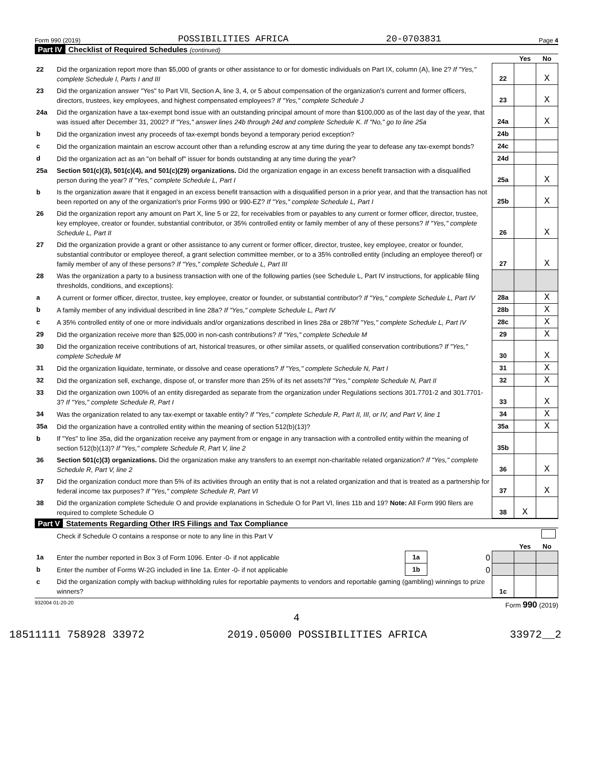Form 990 (2019) POSSIBILITIES AFRICA 20-0703831 Page 4
Part IV Checklist of Required Schedules (continued)
| | | | Yes | No |
| 22 | Did the organization report more than $5,000 of grants or other assistance to or for domestic individuals on Part IX, column (A), line 2? If "Yes," complete Schedule I, Parts I and III | 22 | | X |
| 23 | Did the organization answer "Yes" to Part VII, Section A, line 3, 4, or 5 about compensation of the organization's current and former officers, directors, trustees, key employees, and highest compensated employees? If "Yes," complete Schedule J | 23 | | X |
| 24a | Did the organization have a tax-exempt bond issue with an outstanding principal amount of more than $100,000 as of the last day of the year, that was issued after December 31, 2002? If "Yes," answer lines 24b through 24d and complete Schedule K. If "No," go to line 25a | 24a | | X |
| b | Did the organization invest any proceeds of tax-exempt bonds beyond a temporary period exception? | 24b | | |
| c | Did the organization maintain an escrow account other than a refunding escrow at any time during the year to defease any tax-exempt bonds? | 24c | | |
| d | Did the organization act as an "on behalf of" issuer for bonds outstanding at any time during the year? | 24d | | |
| 25a | Section 501(c)(3), 501(c)(4), and 501(c)(29) organizations. Did the organization engage in an excess benefit transaction with a disqualified person during the year? If "Yes," complete Schedule L, Part I | 25a | | X |
| b | Is the organization aware that it engaged in an excess benefit transaction with a disqualified person in a prior year, and that the transaction has not been reported on any of the organization's prior Forms 990 or 990-EZ? If "Yes," complete Schedule L, Part I | 25b | | X |
| 26 | Did the organization report any amount on Part X, line 5 or 22, for receivables from or payables to any current or former officer, director, trustee, key employee, creator or founder, substantial contributor, or 35% controlled entity or family member of any of these persons? If "Yes," complete Schedule L, Part II | 26 | | X |
| 27 | Did the organization provide a grant or other assistance to any current or former officer, director, trustee, key employee, creator or founder, substantial contributor or employee thereof, a grant selection committee member, or to a 35% controlled entity (including an employee thereof) or family member of any of these persons? If "Yes," complete Schedule L, Part III | 27 | | X |
| 28 | Was the organization a party to a business transaction with one of the following parties (see Schedule L, Part IV instructions, for applicable filing thresholds, conditions, and exceptions): | | | |
| a | A current or former officer, director, trustee, key employee, creator or founder, or substantial contributor? If "Yes," complete Schedule L, Part IV | 28a | | X |
| b | A family member of any individual described in line 28a? If "Yes," complete Schedule L, Part IV | 28b | | X |
| c | A 35% controlled entity of one or more individuals and/or organizations described in lines 28a or 28b? If "Yes," complete Schedule L, Part IV | 28c | | X |
| 29 | Did the organization receive more than $25,000 in non-cash contributions? If "Yes," complete Schedule M | 29 | | X |
| 30 | Did the organization receive contributions of art, historical treasures, or other similar assets, or qualified conservation contributions? If "Yes," complete Schedule M | 30 | | X |
| 31 | Did the organization liquidate, terminate, or dissolve and cease operations? If "Yes," complete Schedule N, Part I | 31 | | X |
| 32 | Did the organization sell, exchange, dispose of, or transfer more than 25% of its net assets? If "Yes," complete Schedule N, Part II | 32 | | X |
| 33 | Did the organization own 100% of an entity disregarded as separate from the organization under Regulations sections 301.7701-2 and 301.7701-3? If "Yes," complete Schedule R, Part I | 33 | | X |
| 34 | Was the organization related to any tax-exempt or taxable entity? If "Yes," complete Schedule R, Part II, III, or IV, and Part V, line 1 | 34 | | X |
| 35a | Did the organization have a controlled entity within the meaning of section 512(b)(13)? | 35a | | X |
| b | If "Yes" to line 35a, did the organization receive any payment from or engage in any transaction with a controlled entity within the meaning of section 512(b)(13)? If "Yes," complete Schedule R, Part V, line 2 | 35b | | |
| 36 | Section 501(c)(3) organizations. Did the organization make any transfers to an exempt non-charitable related organization? If "Yes," complete Schedule R, Part V, line 2 | 36 | | X |
| 37 | Did the organization conduct more than 5% of its activities through an entity that is not a related organization and that is treated as a partnership for federal income tax purposes? If "Yes," complete Schedule R, Part VI | 37 | | X |
| 38 | Did the organization complete Schedule O and provide explanations in Schedule O for Part VI, lines 11b and 19? Note: All Form 990 filers are required to complete Schedule O | 38 | X | |
Part V Statements Regarding Other IRS Filings and Tax Compliance
| | Check if Schedule O contains a response or note to any line in this Part V | |
| | | | | | Yes | No |
| 1a | Enter the number reported in Box 3 of Form 1096. Enter -0- if not applicable | 1a | 0 | | | |
| b | Enter the number of Forms W-2G included in line 1a. Enter -0- if not applicable | 1b | 0 | | | |
| c | Did the organization comply with backup withholding rules for reportable payments to vendors and reportable gaming (gambling) winnings to prize winners? | | | 1c | | |
932004 01-20-20 Form 990 (2019)
4
18511111 758928 33972 2019.05000 POSSIBILITIES AFRICA 33972__2